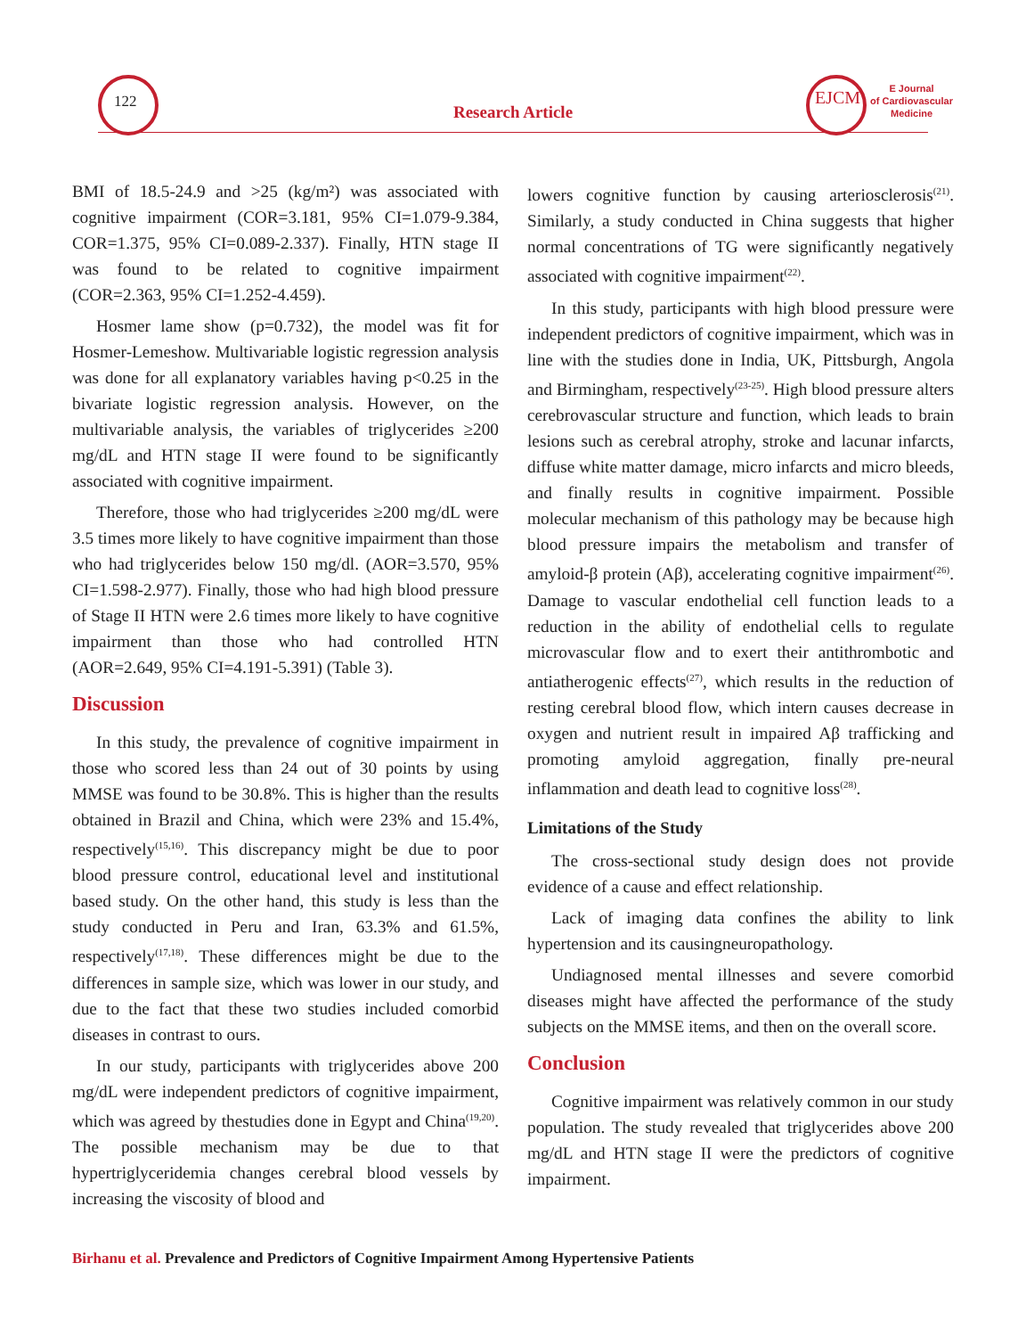122
Research Article
EJCM
E Journal
of Cardiovascular
Medicine
BMI of 18.5-24.9 and >25 (kg/m²) was associated with cognitive impairment (COR=3.181, 95% CI=1.079-9.384, COR=1.375, 95% CI=0.089-2.337). Finally, HTN stage II was found to be related to cognitive impairment (COR=2.363, 95% CI=1.252-4.459).
Hosmer lame show (p=0.732), the model was fit for Hosmer-Lemeshow. Multivariable logistic regression analysis was done for all explanatory variables having p<0.25 in the bivariate logistic regression analysis. However, on the multivariable analysis, the variables of triglycerides ≥200 mg/dL and HTN stage II were found to be significantly associated with cognitive impairment.
Therefore, those who had triglycerides ≥200 mg/dL were 3.5 times more likely to have cognitive impairment than those who had triglycerides below 150 mg/dl. (AOR=3.570, 95% CI=1.598-2.977). Finally, those who had high blood pressure of Stage II HTN were 2.6 times more likely to have cognitive impairment than those who had controlled HTN (AOR=2.649, 95% CI=4.191-5.391) (Table 3).
Discussion
In this study, the prevalence of cognitive impairment in those who scored less than 24 out of 30 points by using MMSE was found to be 30.8%. This is higher than the results obtained in Brazil and China, which were 23% and 15.4%, respectively<sup>(15,16)</sup>. This discrepancy might be due to poor blood pressure control, educational level and institutional based study. On the other hand, this study is less than the study conducted in Peru and Iran, 63.3% and 61.5%, respectively<sup>(17,18)</sup>. These differences might be due to the differences in sample size, which was lower in our study, and due to the fact that these two studies included comorbid diseases in contrast to ours.
In our study, participants with triglycerides above 200 mg/dL were independent predictors of cognitive impairment, which was agreed by thestudies done in Egypt and China<sup>(19,20)</sup>. The possible mechanism may be due to that hypertriglyceridemia changes cerebral blood vessels by increasing the viscosity of blood and
lowers cognitive function by causing arteriosclerosis<sup>(21)</sup>. Similarly, a study conducted in China suggests that higher normal concentrations of TG were significantly negatively associated with cognitive impairment<sup>(22)</sup>.
In this study, participants with high blood pressure were independent predictors of cognitive impairment, which was in line with the studies done in India, UK, Pittsburgh, Angola and Birmingham, respectively<sup>(23-25)</sup>. High blood pressure alters cerebrovascular structure and function, which leads to brain lesions such as cerebral atrophy, stroke and lacunar infarcts, diffuse white matter damage, micro infarcts and micro bleeds, and finally results in cognitive impairment. Possible molecular mechanism of this pathology may be because high blood pressure impairs the metabolism and transfer of amyloid-β protein (Aβ), accelerating cognitive impairment<sup>(26)</sup>. Damage to vascular endothelial cell function leads to a reduction in the ability of endothelial cells to regulate microvascular flow and to exert their antithrombotic and antiatherogenic effects<sup>(27)</sup>, which results in the reduction of resting cerebral blood flow, which intern causes decrease in oxygen and nutrient result in impaired Aβ trafficking and promoting amyloid aggregation, finally pre-neural inflammation and death lead to cognitive loss<sup>(28)</sup>.
Limitations of the Study
The cross-sectional study design does not provide evidence of a cause and effect relationship.
Lack of imaging data confines the ability to link hypertension and its causingneuropathology.
Undiagnosed mental illnesses and severe comorbid diseases might have affected the performance of the study subjects on the MMSE items, and then on the overall score.
Conclusion
Cognitive impairment was relatively common in our study population. The study revealed that triglycerides above 200 mg/dL and HTN stage II were the predictors of cognitive impairment.
Birhanu et al. Prevalence and Predictors of Cognitive Impairment Among Hypertensive Patients